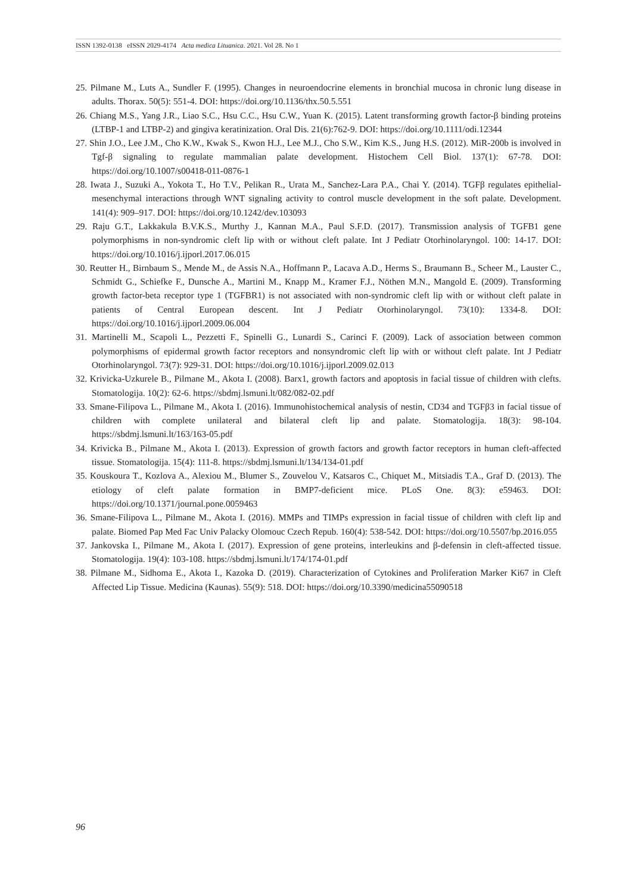ISSN 1392-0138 eISSN 2029-4174 Acta medica Lituanica. 2021. Vol 28. No 1
25. Pilmane M., Luts A., Sundler F. (1995). Changes in neuroendocrine elements in bronchial mucosa in chronic lung disease in adults. Thorax. 50(5): 551-4. DOI: https://doi.org/10.1136/thx.50.5.551
26. Chiang M.S., Yang J.R., Liao S.C., Hsu C.C., Hsu C.W., Yuan K. (2015). Latent transforming growth factor-β binding proteins (LTBP-1 and LTBP-2) and gingiva keratinization. Oral Dis. 21(6):762-9. DOI: https://doi.org/10.1111/odi.12344
27. Shin J.O., Lee J.M., Cho K.W., Kwak S., Kwon H.J., Lee M.J., Cho S.W., Kim K.S., Jung H.S. (2012). MiR-200b is involved in Tgf-β signaling to regulate mammalian palate development. Histochem Cell Biol. 137(1): 67-78. DOI: https://doi.org/10.1007/s00418-011-0876-1
28. Iwata J., Suzuki A., Yokota T., Ho T.V., Pelikan R., Urata M., Sanchez-Lara P.A., Chai Y. (2014). TGFβ regulates epithelial-mesenchymal interactions through WNT signaling activity to control muscle development in the soft palate. Development. 141(4): 909–917. DOI: https://doi.org/10.1242/dev.103093
29. Raju G.T., Lakkakula B.V.K.S., Murthy J., Kannan M.A., Paul S.F.D. (2017). Transmission analysis of TGFB1 gene polymorphisms in non-syndromic cleft lip with or without cleft palate. Int J Pediatr Otorhinolaryngol. 100: 14-17. DOI: https://doi.org/10.1016/j.ijporl.2017.06.015
30. Reutter H., Birnbaum S., Mende M., de Assis N.A., Hoffmann P., Lacava A.D., Herms S., Braumann B., Scheer M., Lauster C., Schmidt G., Schiefke F., Dunsche A., Martini M., Knapp M., Kramer F.J., Nöthen M.N., Mangold E. (2009). Transforming growth factor-beta receptor type 1 (TGFBR1) is not associated with non-syndromic cleft lip with or without cleft palate in patients of Central European descent. Int J Pediatr Otorhinolaryngol. 73(10): 1334-8. DOI: https://doi.org/10.1016/j.ijporl.2009.06.004
31. Martinelli M., Scapoli L., Pezzetti F., Spinelli G., Lunardi S., Carinci F. (2009). Lack of association between common polymorphisms of epidermal growth factor receptors and nonsyndromic cleft lip with or without cleft palate. Int J Pediatr Otorhinolaryngol. 73(7): 929-31. DOI: https://doi.org/10.1016/j.ijporl.2009.02.013
32. Krivicka-Uzkurele B., Pilmane M., Akota I. (2008). Barx1, growth factors and apoptosis in facial tissue of children with clefts. Stomatologija. 10(2): 62-6. https://sbdmj.lsmuni.lt/082/082-02.pdf
33. Smane-Filipova L., Pilmane M., Akota I. (2016). Immunohistochemical analysis of nestin, CD34 and TGFβ3 in facial tissue of children with complete unilateral and bilateral cleft lip and palate. Stomatologija. 18(3): 98-104. https://sbdmj.lsmuni.lt/163/163-05.pdf
34. Krivicka B., Pilmane M., Akota I. (2013). Expression of growth factors and growth factor receptors in human cleft-affected tissue. Stomatologija. 15(4): 111-8. https://sbdmj.lsmuni.lt/134/134-01.pdf
35. Kouskoura T., Kozlova A., Alexiou M., Blumer S., Zouvelou V., Katsaros C., Chiquet M., Mitsiadis T.A., Graf D. (2013). The etiology of cleft palate formation in BMP7-deficient mice. PLoS One. 8(3): e59463. DOI: https://doi.org/10.1371/journal.pone.0059463
36. Smane-Filipova L., Pilmane M., Akota I. (2016). MMPs and TIMPs expression in facial tissue of children with cleft lip and palate. Biomed Pap Med Fac Univ Palacky Olomouc Czech Repub. 160(4): 538-542. DOI: https://doi.org/10.5507/bp.2016.055
37. Jankovska I., Pilmane M., Akota I. (2017). Expression of gene proteins, interleukins and β-defensin in cleft-affected tissue. Stomatologija. 19(4): 103-108. https://sbdmj.lsmuni.lt/174/174-01.pdf
38. Pilmane M., Sidhoma E., Akota I., Kazoka D. (2019). Characterization of Cytokines and Proliferation Marker Ki67 in Cleft Affected Lip Tissue. Medicina (Kaunas). 55(9): 518. DOI: https://doi.org/10.3390/medicina55090518
96